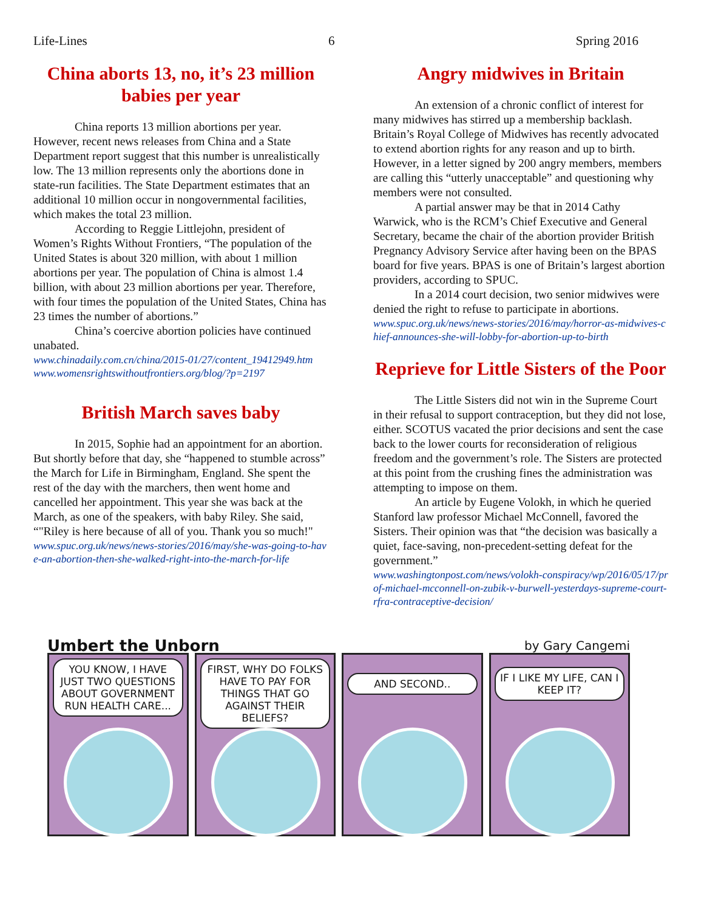Life-Lines 6 Spring 2016
China aborts 13, no, it’s 23 million babies per year
China reports 13 million abortions per year. However, recent news releases from China and a State Department report suggest that this number is unrealistically low. The 13 million represents only the abortions done in state-run facilities. The State Department estimates that an additional 10 million occur in nongovernmental facilities, which makes the total 23 million.
According to Reggie Littlejohn, president of Women’s Rights Without Frontiers, “The population of the United States is about 320 million, with about 1 million abortions per year. The population of China is almost 1.4 billion, with about 23 million abortions per year. Therefore, with four times the population of the United States, China has 23 times the number of abortions.”
China’s coercive abortion policies have continued unabated.
www.chinadaily.com.cn/china/2015-01/27/content_19412949.htm
www.womensrightswithoutfrontiers.org/blog/?p=2197
British March saves baby
In 2015, Sophie had an appointment for an abortion. But shortly before that day, she “happened to stumble across” the March for Life in Birmingham, England. She spent the rest of the day with the marchers, then went home and cancelled her appointment. This year she was back at the March, as one of the speakers, with baby Riley. She said, “"Riley is here because of all of you. Thank you so much!"
www.spuc.org.uk/news/news-stories/2016/may/she-was-going-to-have-an-abortion-then-she-walked-right-into-the-march-for-life
Angry midwives in Britain
An extension of a chronic conflict of interest for many midwives has stirred up a membership backlash. Britain’s Royal College of Midwives has recently advocated to extend abortion rights for any reason and up to birth. However, in a letter signed by 200 angry members, members are calling this “utterly unacceptable” and questioning why members were not consulted.
A partial answer may be that in 2014 Cathy Warwick, who is the RCM’s Chief Executive and General Secretary, became the chair of the abortion provider British Pregnancy Advisory Service after having been on the BPAS board for five years. BPAS is one of Britain’s largest abortion providers, according to SPUC.
In a 2014 court decision, two senior midwives were denied the right to refuse to participate in abortions.
www.spuc.org.uk/news/news-stories/2016/may/horror-as-midwives-chief-announces-she-will-lobby-for-abortion-up-to-birth
Reprieve for Little Sisters of the Poor
The Little Sisters did not win in the Supreme Court in their refusal to support contraception, but they did not lose, either. SCOTUS vacated the prior decisions and sent the case back to the lower courts for reconsideration of religious freedom and the government’s role. The Sisters are protected at this point from the crushing fines the administration was attempting to impose on them.
An article by Eugene Volokh, in which he queried Stanford law professor Michael McConnell, favored the Sisters. Their opinion was that “the decision was basically a quiet, face-saving, non-precedent-setting defeat for the government.”
www.washingtonpost.com/news/volokh-conspiracy/wp/2016/05/17/prof-michael-mcconnell-on-zubik-v-burwell-yesterdays-supreme-court-rfra-contraceptive-decision/
Umbert the Unborn by Gary Cangemi
YOU KNOW, I HAVE JUST TWO QUESTIONS ABOUT GOVERNMENT RUN HEALTH CARE...
FIRST, WHY DO FOLKS HAVE TO PAY FOR THINGS THAT GO AGAINST THEIR BELIEFS?
AND SECOND..
IF I LIKE MY LIFE, CAN I KEEP IT?